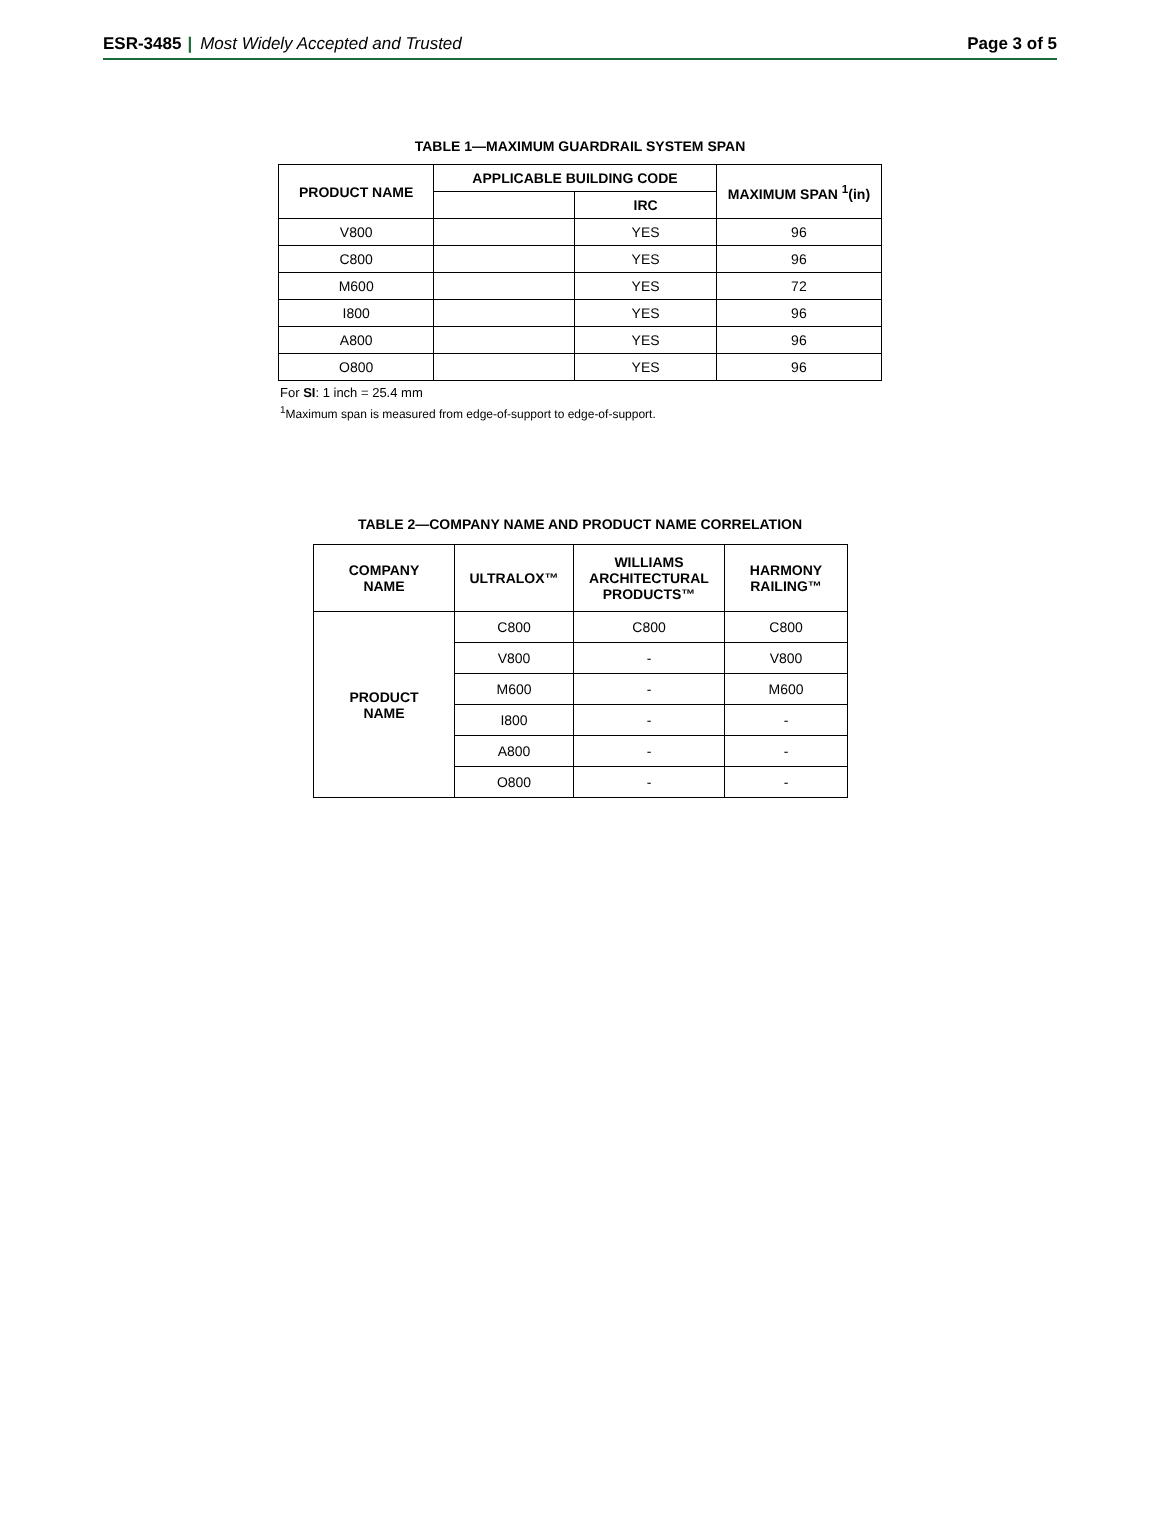ESR-3485 | Most Widely Accepted and Trusted
Page 3 of 5
TABLE 1—MAXIMUM GUARDRAIL SYSTEM SPAN
| PRODUCT NAME | APPLICABLE BUILDING CODE | | MAXIMUM SPAN <sup>1</sup>(in) |
| --- | --- | --- | --- |
| | | IRC | |
| V800 | | YES | 96 |
| C800 | | YES | 96 |
| M600 | | YES | 72 |
| I800 | | YES | 96 |
| A800 | | YES | 96 |
| O800 | | YES | 96 |
For SI: 1 inch = 25.4 mm
<sup>1</sup> Maximum span is measured from edge-of-support to edge-of-support.
TABLE 2—COMPANY NAME AND PRODUCT NAME CORRELATION
| COMPANY NAME | ULTRALOX™ | WILLIAMS ARCHITECTURAL PRODUCTS™ | HARMONY RAILING™ |
| --- | --- | --- | --- |
| PRODUCT NAME | C800 | C800 | C800 |
| | V800 | - | V800 |
| | M600 | - | M600 |
| | I800 | - | - |
| | A800 | - | - |
| | O800 | - | - |